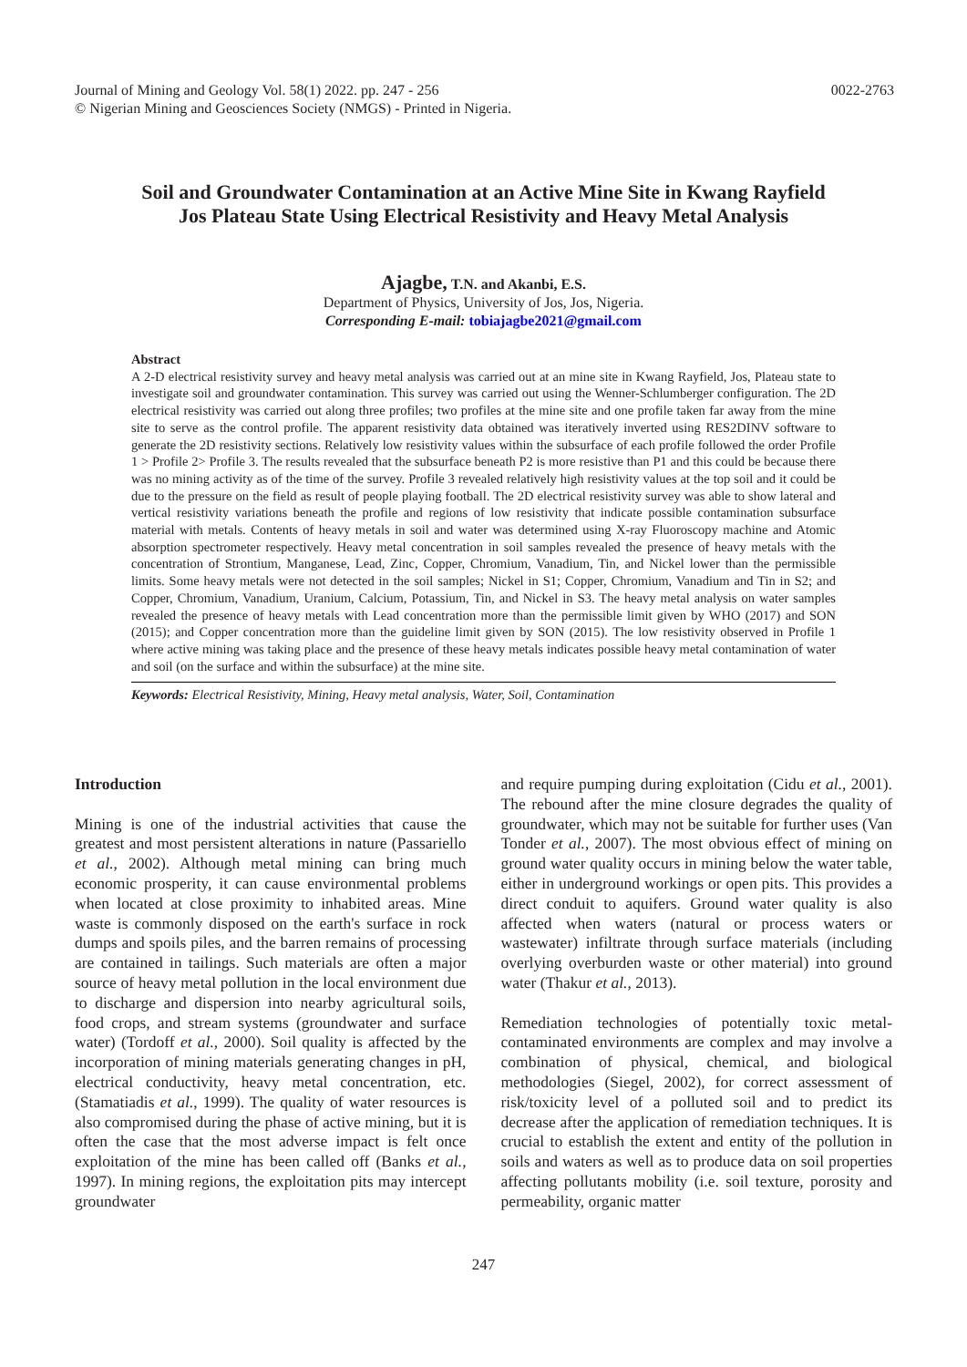Journal of Mining and Geology Vol. 58(1) 2022. pp. 247 - 256
© Nigerian Mining and Geosciences Society (NMGS) - Printed in Nigeria.
0022-2763
Soil and Groundwater Contamination at an Active Mine Site in Kwang Rayfield Jos Plateau State Using Electrical Resistivity and Heavy Metal Analysis
Ajagbe, T.N. and Akanbi, E.S.
Department of Physics, University of Jos, Jos, Nigeria.
Corresponding E-mail: tobiajagbe2021@gmail.com
Abstract
A 2-D electrical resistivity survey and heavy metal analysis was carried out at an mine site in Kwang Rayfield, Jos, Plateau state to investigate soil and groundwater contamination. This survey was carried out using the Wenner-Schlumberger configuration. The 2D electrical resistivity was carried out along three profiles; two profiles at the mine site and one profile taken far away from the mine site to serve as the control profile. The apparent resistivity data obtained was iteratively inverted using RES2DINV software to generate the 2D resistivity sections. Relatively low resistivity values within the subsurface of each profile followed the order Profile 1 > Profile 2> Profile 3. The results revealed that the subsurface beneath P2 is more resistive than P1 and this could be because there was no mining activity as of the time of the survey. Profile 3 revealed relatively high resistivity values at the top soil and it could be due to the pressure on the field as result of people playing football. The 2D electrical resistivity survey was able to show lateral and vertical resistivity variations beneath the profile and regions of low resistivity that indicate possible contamination subsurface material with metals. Contents of heavy metals in soil and water was determined using X-ray Fluoroscopy machine and Atomic absorption spectrometer respectively. Heavy metal concentration in soil samples revealed the presence of heavy metals with the concentration of Strontium, Manganese, Lead, Zinc, Copper, Chromium, Vanadium, Tin, and Nickel lower than the permissible limits. Some heavy metals were not detected in the soil samples; Nickel in S1; Copper, Chromium, Vanadium and Tin in S2; and Copper, Chromium, Vanadium, Uranium, Calcium, Potassium, Tin, and Nickel in S3. The heavy metal analysis on water samples revealed the presence of heavy metals with Lead concentration more than the permissible limit given by WHO (2017) and SON (2015); and Copper concentration more than the guideline limit given by SON (2015). The low resistivity observed in Profile 1 where active mining was taking place and the presence of these heavy metals indicates possible heavy metal contamination of water and soil (on the surface and within the subsurface) at the mine site.
Keywords: Electrical Resistivity, Mining, Heavy metal analysis, Water, Soil, Contamination
Introduction
Mining is one of the industrial activities that cause the greatest and most persistent alterations in nature (Passariello et al., 2002). Although metal mining can bring much economic prosperity, it can cause environmental problems when located at close proximity to inhabited areas. Mine waste is commonly disposed on the earth's surface in rock dumps and spoils piles, and the barren remains of processing are contained in tailings. Such materials are often a major source of heavy metal pollution in the local environment due to discharge and dispersion into nearby agricultural soils, food crops, and stream systems (groundwater and surface water) (Tordoff et al., 2000). Soil quality is affected by the incorporation of mining materials generating changes in pH, electrical conductivity, heavy metal concentration, etc. (Stamatiadis et al., 1999). The quality of water resources is also compromised during the phase of active mining, but it is often the case that the most adverse impact is felt once exploitation of the mine has been called off (Banks et al., 1997). In mining regions, the exploitation pits may intercept groundwater
and require pumping during exploitation (Cidu et al., 2001). The rebound after the mine closure degrades the quality of groundwater, which may not be suitable for further uses (Van Tonder et al., 2007). The most obvious effect of mining on ground water quality occurs in mining below the water table, either in underground workings or open pits. This provides a direct conduit to aquifers. Ground water quality is also affected when waters (natural or process waters or wastewater) infiltrate through surface materials (including overlying overburden waste or other material) into ground water (Thakur et al., 2013).
Remediation technologies of potentially toxic metal-contaminated environments are complex and may involve a combination of physical, chemical, and biological methodologies (Siegel, 2002), for correct assessment of risk/toxicity level of a polluted soil and to predict its decrease after the application of remediation techniques. It is crucial to establish the extent and entity of the pollution in soils and waters as well as to produce data on soil properties affecting pollutants mobility (i.e. soil texture, porosity and permeability, organic matter
247